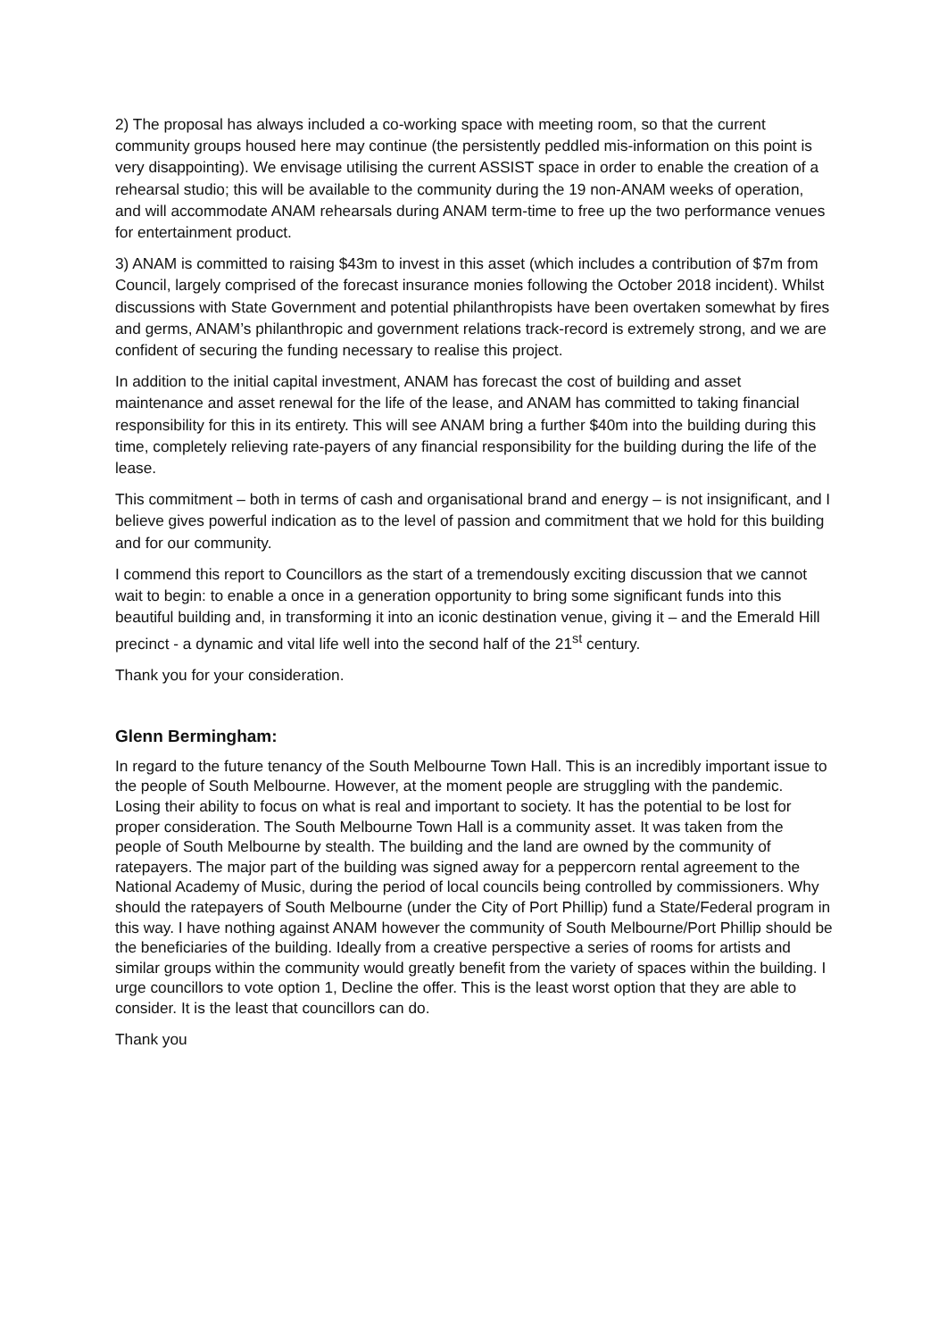2) The proposal has always included a co-working space with meeting room, so that the current community groups housed here may continue (the persistently peddled mis-information on this point is very disappointing). We envisage utilising the current ASSIST space in order to enable the creation of a rehearsal studio; this will be available to the community during the 19 non-ANAM weeks of operation, and will accommodate ANAM rehearsals during ANAM term-time to free up the two performance venues for entertainment product.
3) ANAM is committed to raising $43m to invest in this asset (which includes a contribution of $7m from Council, largely comprised of the forecast insurance monies following the October 2018 incident). Whilst discussions with State Government and potential philanthropists have been overtaken somewhat by fires and germs, ANAM’s philanthropic and government relations track-record is extremely strong, and we are confident of securing the funding necessary to realise this project.
In addition to the initial capital investment, ANAM has forecast the cost of building and asset maintenance and asset renewal for the life of the lease, and ANAM has committed to taking financial responsibility for this in its entirety. This will see ANAM bring a further $40m into the building during this time, completely relieving rate-payers of any financial responsibility for the building during the life of the lease.
This commitment – both in terms of cash and organisational brand and energy – is not insignificant, and I believe gives powerful indication as to the level of passion and commitment that we hold for this building and for our community.
I commend this report to Councillors as the start of a tremendously exciting discussion that we cannot wait to begin: to enable a once in a generation opportunity to bring some significant funds into this beautiful building and, in transforming it into an iconic destination venue, giving it – and the Emerald Hill precinct - a dynamic and vital life well into the second half of the 21<sup>st</sup> century.
Thank you for your consideration.
Glenn Bermingham:
In regard to the future tenancy of the South Melbourne Town Hall. This is an incredibly important issue to the people of South Melbourne. However, at the moment people are struggling with the pandemic. Losing their ability to focus on what is real and important to society. It has the potential to be lost for proper consideration. The South Melbourne Town Hall is a community asset. It was taken from the people of South Melbourne by stealth. The building and the land are owned by the community of ratepayers. The major part of the building was signed away for a peppercorn rental agreement to the National Academy of Music, during the period of local councils being controlled by commissioners. Why should the ratepayers of South Melbourne (under the City of Port Phillip) fund a State/Federal program in this way. I have nothing against ANAM however the community of South Melbourne/Port Phillip should be the beneficiaries of the building. Ideally from a creative perspective a series of rooms for artists and similar groups within the community would greatly benefit from the variety of spaces within the building. I urge councillors to vote option 1, Decline the offer. This is the least worst option that they are able to consider. It is the least that councillors can do.
Thank you